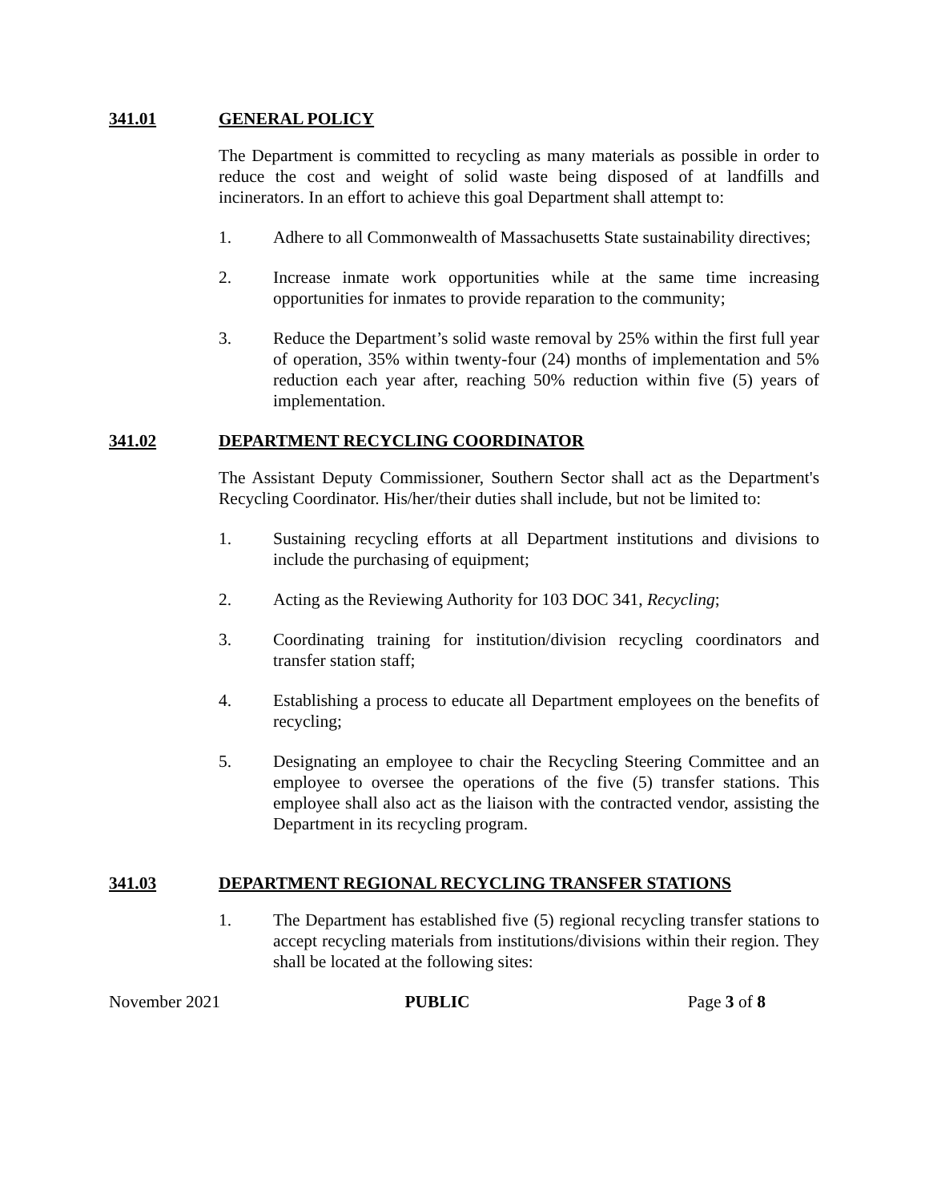341.01 GENERAL POLICY
The Department is committed to recycling as many materials as possible in order to reduce the cost and weight of solid waste being disposed of at landfills and incinerators. In an effort to achieve this goal Department shall attempt to:
1. Adhere to all Commonwealth of Massachusetts State sustainability directives;
2. Increase inmate work opportunities while at the same time increasing opportunities for inmates to provide reparation to the community;
3. Reduce the Department’s solid waste removal by 25% within the first full year of operation, 35% within twenty-four (24) months of implementation and 5% reduction each year after, reaching 50% reduction within five (5) years of implementation.
341.02 DEPARTMENT RECYCLING COORDINATOR
The Assistant Deputy Commissioner, Southern Sector shall act as the Department's Recycling Coordinator. His/her/their duties shall include, but not be limited to:
1. Sustaining recycling efforts at all Department institutions and divisions to include the purchasing of equipment;
2. Acting as the Reviewing Authority for 103 DOC 341, Recycling;
3. Coordinating training for institution/division recycling coordinators and transfer station staff;
4. Establishing a process to educate all Department employees on the benefits of recycling;
5. Designating an employee to chair the Recycling Steering Committee and an employee to oversee the operations of the five (5) transfer stations. This employee shall also act as the liaison with the contracted vendor, assisting the Department in its recycling program.
341.03 DEPARTMENT REGIONAL RECYCLING TRANSFER STATIONS
1. The Department has established five (5) regional recycling transfer stations to accept recycling materials from institutions/divisions within their region. They shall be located at the following sites:
November 2021 PUBLIC Page 3 of 8